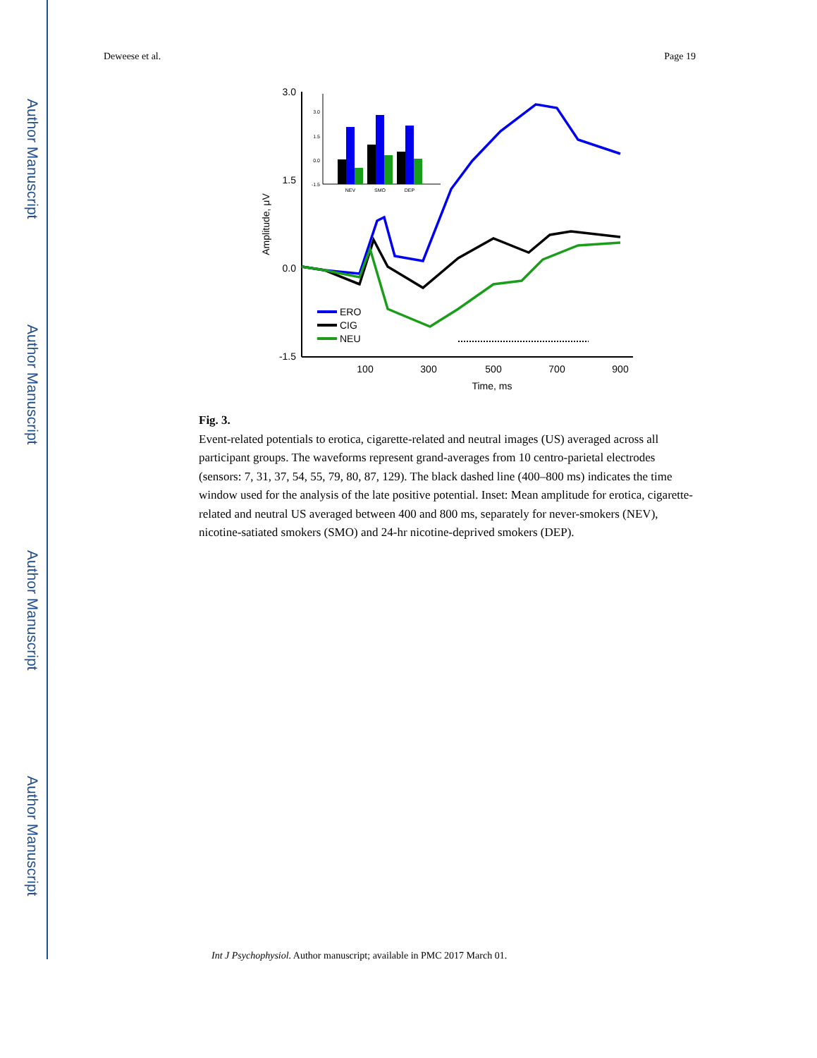Author Manuscript
Author Manuscript
Author Manuscript
Author Manuscript
Deweese et al. Page 19
3.0
1.5
0.0
-1.5
100
300
500
700
900
Time, ms
Amplitude, μV
ERO
CIG
NEU
3.0
1.5
0.0
-1.5
NEV
SMO
DEP
Fig. 3.
Event-related potentials to erotica, cigarette-related and neutral images (US) averaged across all participant groups. The waveforms represent grand-averages from 10 centro-parietal electrodes (sensors: 7, 31, 37, 54, 55, 79, 80, 87, 129). The black dashed line (400–800 ms) indicates the time window used for the analysis of the late positive potential. Inset: Mean amplitude for erotica, cigarette-related and neutral US averaged between 400 and 800 ms, separately for never-smokers (NEV), nicotine-satiated smokers (SMO) and 24-hr nicotine-deprived smokers (DEP).
Int J Psychophysiol. Author manuscript; available in PMC 2017 March 01.